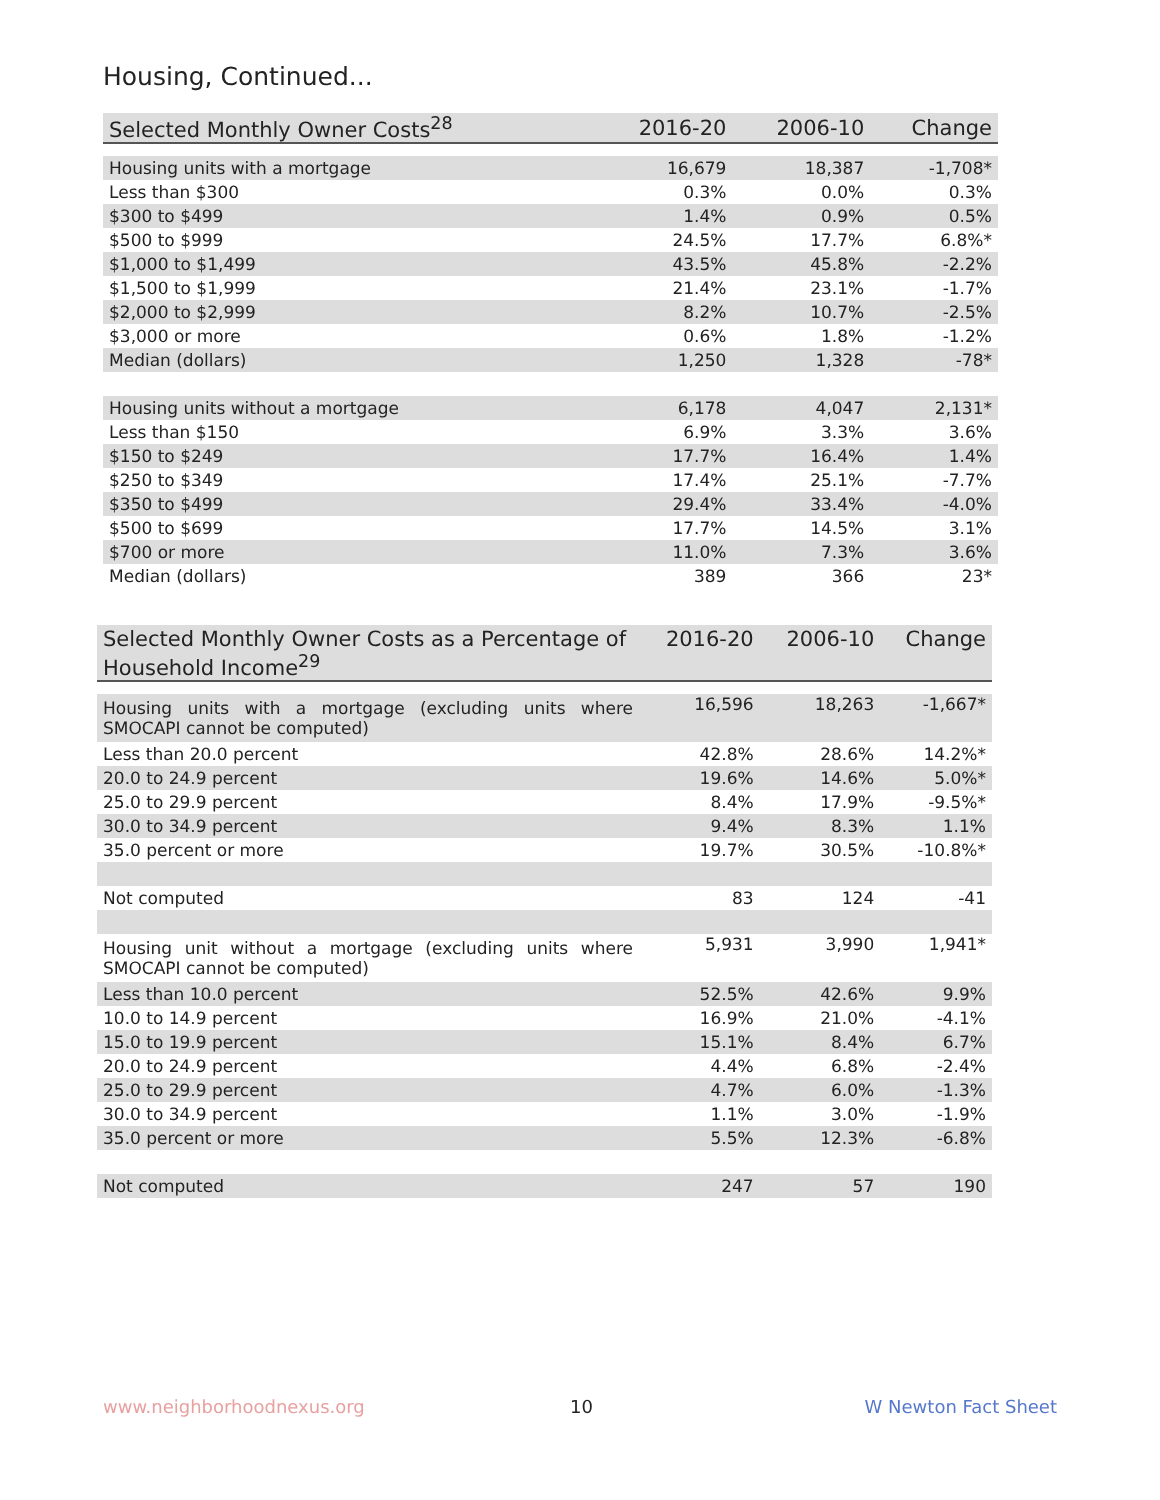Housing, Continued...
| Selected Monthly Owner Costs<sup>28</sup> | 2016-20 | 2006-10 | Change |
| --- | --- | --- | --- |
| Housing units with a mortgage | 16,679 | 18,387 | -1,708* |
| Less than $300 | 0.3% | 0.0% | 0.3% |
| $300 to $499 | 1.4% | 0.9% | 0.5% |
| $500 to $999 | 24.5% | 17.7% | 6.8%* |
| $1,000 to $1,499 | 43.5% | 45.8% | -2.2% |
| $1,500 to $1,999 | 21.4% | 23.1% | -1.7% |
| $2,000 to $2,999 | 8.2% | 10.7% | -2.5% |
| $3,000 or more | 0.6% | 1.8% | -1.2% |
| Median (dollars) | 1,250 | 1,328 | -78* |
| Housing units without a mortgage | 6,178 | 4,047 | 2,131* |
| Less than $150 | 6.9% | 3.3% | 3.6% |
| $150 to $249 | 17.7% | 16.4% | 1.4% |
| $250 to $349 | 17.4% | 25.1% | -7.7% |
| $350 to $499 | 29.4% | 33.4% | -4.0% |
| $500 to $699 | 17.7% | 14.5% | 3.1% |
| $700 or more | 11.0% | 7.3% | 3.6% |
| Median (dollars) | 389 | 366 | 23* |
| Selected Monthly Owner Costs as a Percentage of Household Income<sup>29</sup> | 2016-20 | 2006-10 | Change |
| --- | --- | --- | --- |
| Housing units with a mortgage (excluding units where SMOCAPI cannot be computed) | 16,596 | 18,263 | -1,667* |
| Less than 20.0 percent | 42.8% | 28.6% | 14.2%* |
| 20.0 to 24.9 percent | 19.6% | 14.6% | 5.0%* |
| 25.0 to 29.9 percent | 8.4% | 17.9% | -9.5%* |
| 30.0 to 34.9 percent | 9.4% | 8.3% | 1.1% |
| 35.0 percent or more | 19.7% | 30.5% | -10.8%* |
| Not computed | 83 | 124 | -41 |
| Housing unit without a mortgage (excluding units where SMOCAPI cannot be computed) | 5,931 | 3,990 | 1,941* |
| Less than 10.0 percent | 52.5% | 42.6% | 9.9% |
| 10.0 to 14.9 percent | 16.9% | 21.0% | -4.1% |
| 15.0 to 19.9 percent | 15.1% | 8.4% | 6.7% |
| 20.0 to 24.9 percent | 4.4% | 6.8% | -2.4% |
| 25.0 to 29.9 percent | 4.7% | 6.0% | -1.3% |
| 30.0 to 34.9 percent | 1.1% | 3.0% | -1.9% |
| 35.0 percent or more | 5.5% | 12.3% | -6.8% |
| Not computed | 247 | 57 | 190 |
www.neighborhoodnexus.org 10 W Newton Fact Sheet